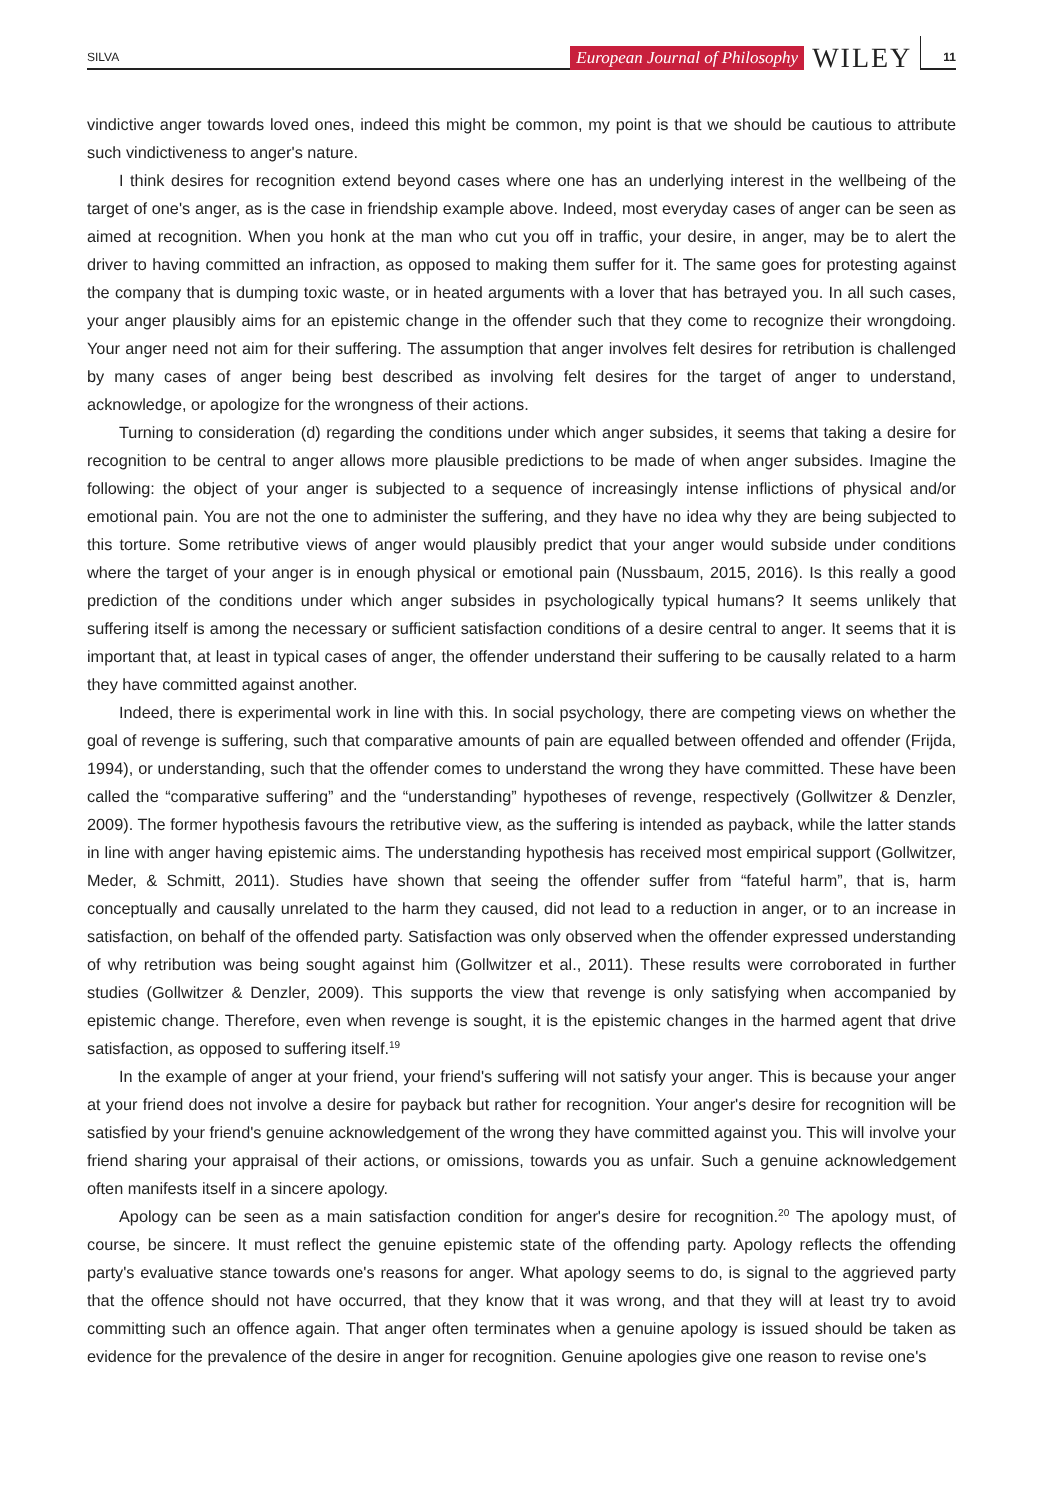SILVA European Journal of Philosophy WILEY 11
vindictive anger towards loved ones, indeed this might be common, my point is that we should be cautious to attribute such vindictiveness to anger's nature.
I think desires for recognition extend beyond cases where one has an underlying interest in the wellbeing of the target of one's anger, as is the case in friendship example above. Indeed, most everyday cases of anger can be seen as aimed at recognition. When you honk at the man who cut you off in traffic, your desire, in anger, may be to alert the driver to having committed an infraction, as opposed to making them suffer for it. The same goes for protesting against the company that is dumping toxic waste, or in heated arguments with a lover that has betrayed you. In all such cases, your anger plausibly aims for an epistemic change in the offender such that they come to recognize their wrongdoing. Your anger need not aim for their suffering. The assumption that anger involves felt desires for retribution is challenged by many cases of anger being best described as involving felt desires for the target of anger to understand, acknowledge, or apologize for the wrongness of their actions.
Turning to consideration (d) regarding the conditions under which anger subsides, it seems that taking a desire for recognition to be central to anger allows more plausible predictions to be made of when anger subsides. Imagine the following: the object of your anger is subjected to a sequence of increasingly intense inflictions of physical and/or emotional pain. You are not the one to administer the suffering, and they have no idea why they are being subjected to this torture. Some retributive views of anger would plausibly predict that your anger would subside under conditions where the target of your anger is in enough physical or emotional pain (Nussbaum, 2015, 2016). Is this really a good prediction of the conditions under which anger subsides in psychologically typical humans? It seems unlikely that suffering itself is among the necessary or sufficient satisfaction conditions of a desire central to anger. It seems that it is important that, at least in typical cases of anger, the offender understand their suffering to be causally related to a harm they have committed against another.
Indeed, there is experimental work in line with this. In social psychology, there are competing views on whether the goal of revenge is suffering, such that comparative amounts of pain are equalled between offended and offender (Frijda, 1994), or understanding, such that the offender comes to understand the wrong they have committed. These have been called the “comparative suffering” and the “understanding” hypotheses of revenge, respectively (Gollwitzer & Denzler, 2009). The former hypothesis favours the retributive view, as the suffering is intended as payback, while the latter stands in line with anger having epistemic aims. The understanding hypothesis has received most empirical support (Gollwitzer, Meder, & Schmitt, 2011). Studies have shown that seeing the offender suffer from “fateful harm”, that is, harm conceptually and causally unrelated to the harm they caused, did not lead to a reduction in anger, or to an increase in satisfaction, on behalf of the offended party. Satisfaction was only observed when the offender expressed understanding of why retribution was being sought against him (Gollwitzer et al., 2011). These results were corroborated in further studies (Gollwitzer & Denzler, 2009). This supports the view that revenge is only satisfying when accompanied by epistemic change. Therefore, even when revenge is sought, it is the epistemic changes in the harmed agent that drive satisfaction, as opposed to suffering itself.<sup>19</sup>
In the example of anger at your friend, your friend's suffering will not satisfy your anger. This is because your anger at your friend does not involve a desire for payback but rather for recognition. Your anger's desire for recognition will be satisfied by your friend's genuine acknowledgement of the wrong they have committed against you. This will involve your friend sharing your appraisal of their actions, or omissions, towards you as unfair. Such a genuine acknowledgement often manifests itself in a sincere apology.
Apology can be seen as a main satisfaction condition for anger's desire for recognition.<sup>20</sup> The apology must, of course, be sincere. It must reflect the genuine epistemic state of the offending party. Apology reflects the offending party's evaluative stance towards one's reasons for anger. What apology seems to do, is signal to the aggrieved party that the offence should not have occurred, that they know that it was wrong, and that they will at least try to avoid committing such an offence again. That anger often terminates when a genuine apology is issued should be taken as evidence for the prevalence of the desire in anger for recognition. Genuine apologies give one reason to revise one's